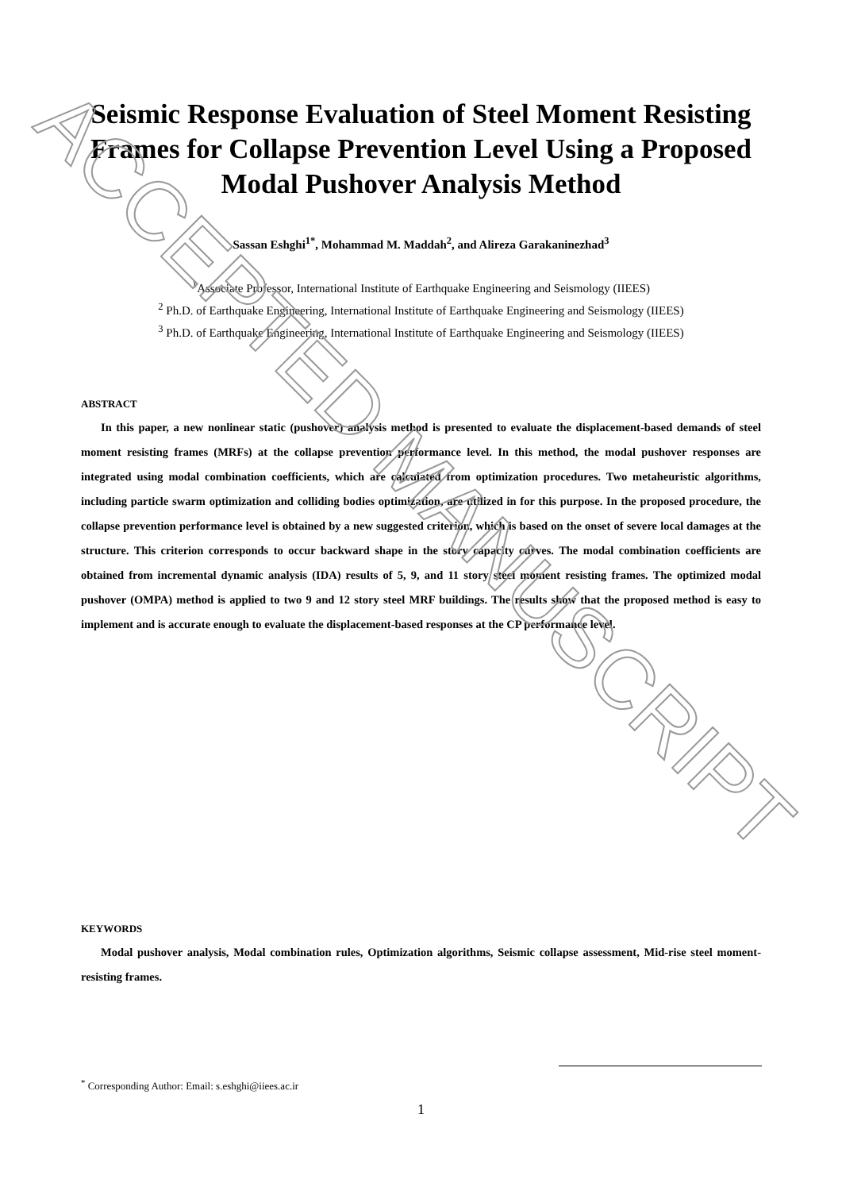ACCEPTED MANUSCRIPT
Seismic Response Evaluation of Steel Moment Resisting Frames for Collapse Prevention Level Using a Proposed Modal Pushover Analysis Method
Sassan Eshghi<sup>1*</sup>, Mohammad M. Maddah<sup>2</sup>, and Alireza Garakaninezhad<sup>3</sup>
<sup>1</sup> Associate Professor, International Institute of Earthquake Engineering and Seismology (IIEES)
<sup>2</sup> Ph.D. of Earthquake Engineering, International Institute of Earthquake Engineering and Seismology (IIEES)
<sup>3</sup> Ph.D. of Earthquake Engineering, International Institute of Earthquake Engineering and Seismology (IIEES)
ABSTRACT
In this paper, a new nonlinear static (pushover) analysis method is presented to evaluate the displacement-based demands of steel moment resisting frames (MRFs) at the collapse prevention performance level. In this method, the modal pushover responses are integrated using modal combination coefficients, which are calculated from optimization procedures. Two metaheuristic algorithms, including particle swarm optimization and colliding bodies optimization, are utilized in for this purpose. In the proposed procedure, the collapse prevention performance level is obtained by a new suggested criterion, which is based on the onset of severe local damages at the structure. This criterion corresponds to occur backward shape in the story capacity curves. The modal combination coefficients are obtained from incremental dynamic analysis (IDA) results of 5, 9, and 11 story steel moment resisting frames. The optimized modal pushover (OMPA) method is applied to two 9 and 12 story steel MRF buildings. The results show that the proposed method is easy to implement and is accurate enough to evaluate the displacement-based responses at the CP performance level.
KEYWORDS
Modal pushover analysis, Modal combination rules, Optimization algorithms, Seismic collapse assessment, Mid-rise steel moment-resisting frames.
<sup>*</sup> Corresponding Author: Email: s.eshghi@iiees.ac.ir
1